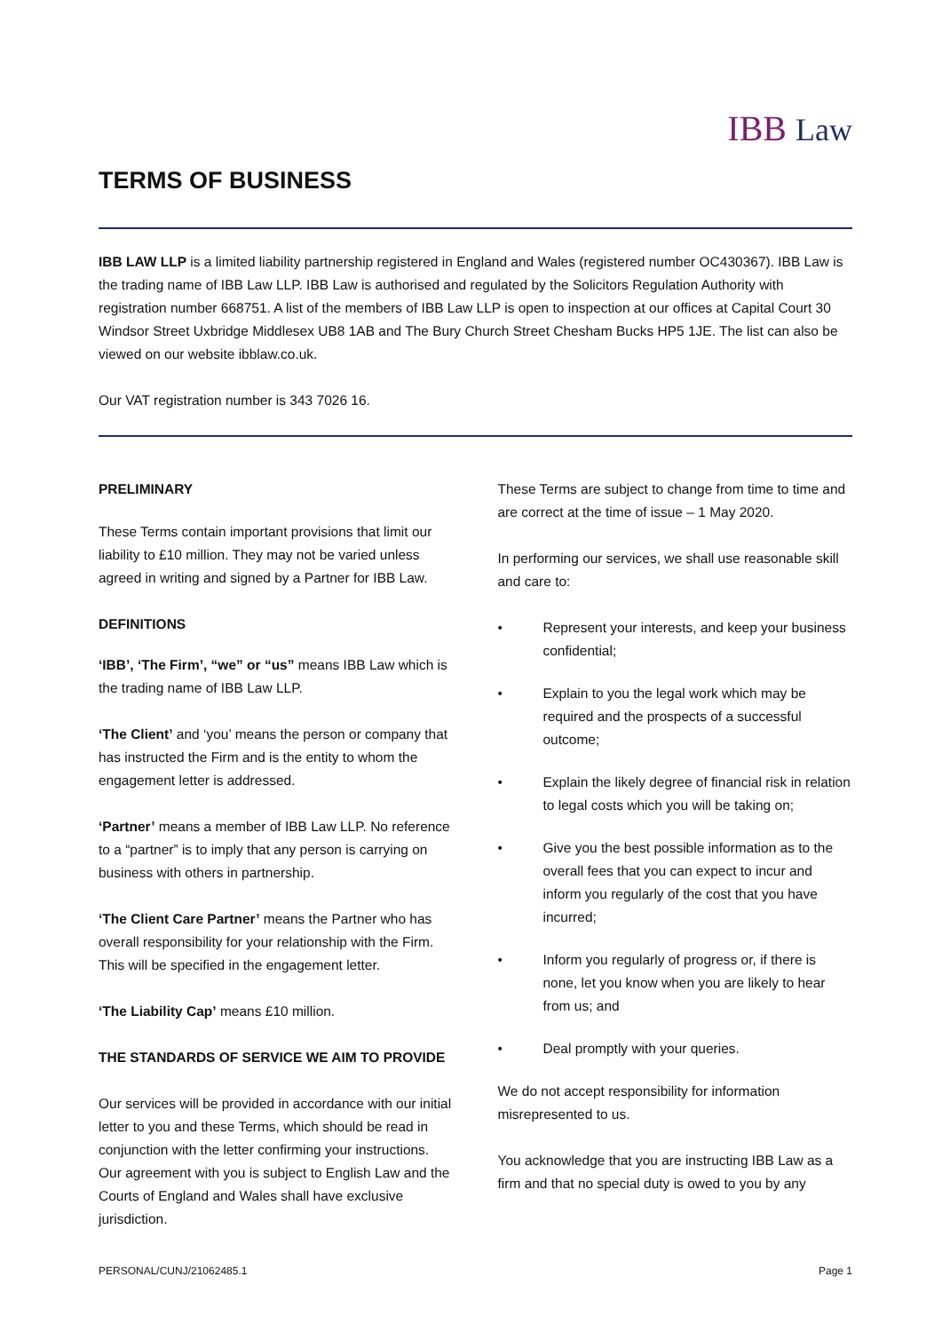IBB Law
TERMS OF BUSINESS
IBB LAW LLP is a limited liability partnership registered in England and Wales (registered number OC430367). IBB Law is the trading name of IBB Law LLP. IBB Law is authorised and regulated by the Solicitors Regulation Authority with registration number 668751. A list of the members of IBB Law LLP is open to inspection at our offices at Capital Court 30 Windsor Street Uxbridge Middlesex UB8 1AB and The Bury Church Street Chesham Bucks HP5 1JE. The list can also be viewed on our website ibblaw.co.uk.
Our VAT registration number is 343 7026 16.
PRELIMINARY
These Terms contain important provisions that limit our liability to £10 million. They may not be varied unless agreed in writing and signed by a Partner for IBB Law.
DEFINITIONS
‘IBB’, ‘The Firm’, “we” or “us” means IBB Law which is the trading name of IBB Law LLP.
‘The Client’ and ‘you’ means the person or company that has instructed the Firm and is the entity to whom the engagement letter is addressed.
‘Partner’ means a member of IBB Law LLP. No reference to a “partner” is to imply that any person is carrying on business with others in partnership.
‘The Client Care Partner’ means the Partner who has overall responsibility for your relationship with the Firm. This will be specified in the engagement letter.
‘The Liability Cap’ means £10 million.
THE STANDARDS OF SERVICE WE AIM TO PROVIDE
Our services will be provided in accordance with our initial letter to you and these Terms, which should be read in conjunction with the letter confirming your instructions. Our agreement with you is subject to English Law and the Courts of England and Wales shall have exclusive jurisdiction.
These Terms are subject to change from time to time and are correct at the time of issue – 1 May 2020.
In performing our services, we shall use reasonable skill and care to:
• Represent your interests, and keep your business confidential;
• Explain to you the legal work which may be required and the prospects of a successful outcome;
• Explain the likely degree of financial risk in relation to legal costs which you will be taking on;
• Give you the best possible information as to the overall fees that you can expect to incur and inform you regularly of the cost that you have incurred;
• Inform you regularly of progress or, if there is none, let you know when you are likely to hear from us; and
• Deal promptly with your queries.
We do not accept responsibility for information misrepresented to us.
You acknowledge that you are instructing IBB Law as a firm and that no special duty is owed to you by any
PERSONAL/CUNJ/21062485.1 Page 1